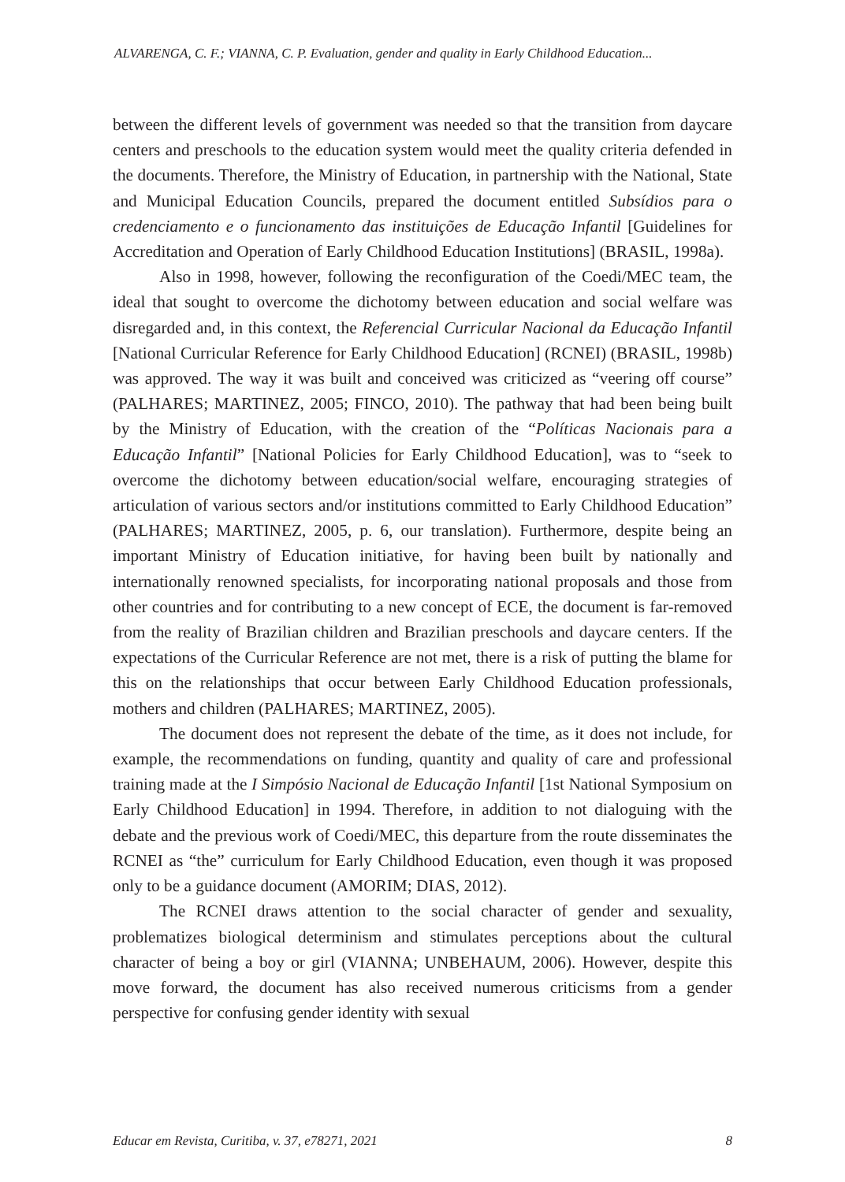ALVARENGA, C. F.; VIANNA, C. P. Evaluation, gender and quality in Early Childhood Education...
between the different levels of government was needed so that the transition from daycare centers and preschools to the education system would meet the quality criteria defended in the documents. Therefore, the Ministry of Education, in partnership with the National, State and Municipal Education Councils, prepared the document entitled Subsídios para o credenciamento e o funcionamento das instituições de Educação Infantil [Guidelines for Accreditation and Operation of Early Childhood Education Institutions] (BRASIL, 1998a).
Also in 1998, however, following the reconfiguration of the Coedi/MEC team, the ideal that sought to overcome the dichotomy between education and social welfare was disregarded and, in this context, the Referencial Curricular Nacional da Educação Infantil [National Curricular Reference for Early Childhood Education] (RCNEI) (BRASIL, 1998b) was approved. The way it was built and conceived was criticized as “veering off course” (PALHARES; MARTINEZ, 2005; FINCO, 2010). The pathway that had been being built by the Ministry of Education, with the creation of the “Políticas Nacionais para a Educação Infantil” [National Policies for Early Childhood Education], was to “seek to overcome the dichotomy between education/social welfare, encouraging strategies of articulation of various sectors and/or institutions committed to Early Childhood Education” (PALHARES; MARTINEZ, 2005, p. 6, our translation). Furthermore, despite being an important Ministry of Education initiative, for having been built by nationally and internationally renowned specialists, for incorporating national proposals and those from other countries and for contributing to a new concept of ECE, the document is far-removed from the reality of Brazilian children and Brazilian preschools and daycare centers. If the expectations of the Curricular Reference are not met, there is a risk of putting the blame for this on the relationships that occur between Early Childhood Education professionals, mothers and children (PALHARES; MARTINEZ, 2005).
The document does not represent the debate of the time, as it does not include, for example, the recommendations on funding, quantity and quality of care and professional training made at the I Simpósio Nacional de Educação Infantil [1st National Symposium on Early Childhood Education] in 1994. Therefore, in addition to not dialoguing with the debate and the previous work of Coedi/MEC, this departure from the route disseminates the RCNEI as “the” curriculum for Early Childhood Education, even though it was proposed only to be a guidance document (AMORIM; DIAS, 2012).
The RCNEI draws attention to the social character of gender and sexuality, problematizes biological determinism and stimulates perceptions about the cultural character of being a boy or girl (VIANNA; UNBEHAUM, 2006). However, despite this move forward, the document has also received numerous criticisms from a gender perspective for confusing gender identity with sexual
Educar em Revista, Curitiba, v. 37, e78271, 2021 8